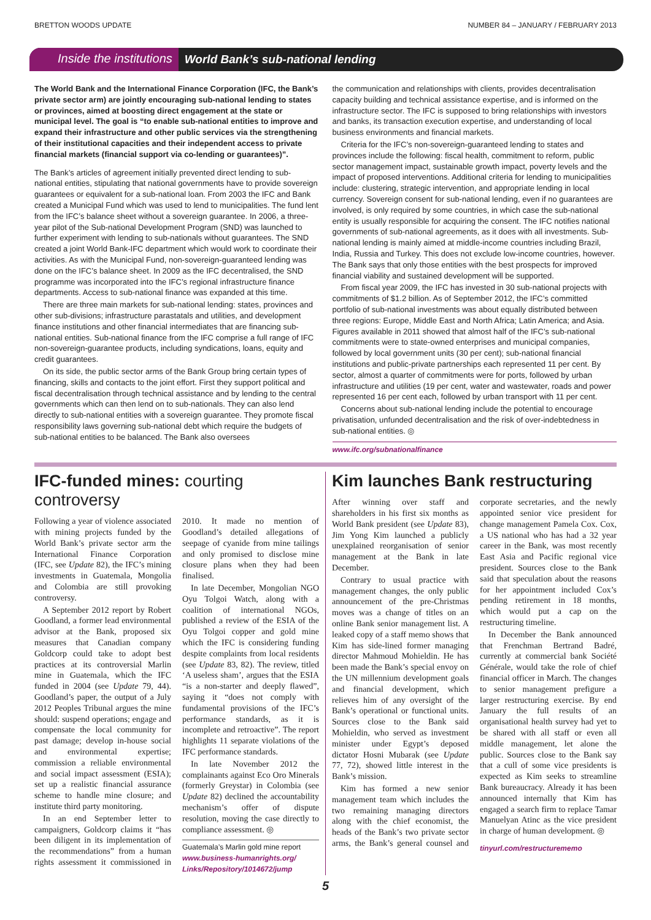BRETTON WOODS UPDATE NUMBER 84 – JANUARY / FEBRUARY 2013
Inside the institutions World Bank’s sub-national lending
The World Bank and the International Finance Corporation (IFC, the Bank’s private sector arm) are jointly encouraging sub-national lending to states or provinces, aimed at boosting direct engagement at the state or municipal level. The goal is “to enable sub-national entities to improve and expand their infrastructure and other public services via the strengthening of their institutional capacities and their independent access to private financial markets (financial support via co-lending or guarantees)”.
The Bank’s articles of agreement initially prevented direct lending to sub-national entities, stipulating that national governments have to provide sovereign guarantees or equivalent for a sub-national loan. From 2003 the IFC and Bank created a Municipal Fund which was used to lend to municipalities. The fund lent from the IFC’s balance sheet without a sovereign guarantee. In 2006, a three-year pilot of the Sub-national Development Program (SND) was launched to further experiment with lending to sub-nationals without guarantees. The SND created a joint World Bank-IFC department which would work to coordinate their activities. As with the Municipal Fund, non-sovereign-guaranteed lending was done on the IFC’s balance sheet. In 2009 as the IFC decentralised, the SND programme was incorporated into the IFC’s regional infrastructure finance departments. Access to sub-national finance was expanded at this time.
There are three main markets for sub-national lending: states, provinces and other sub-divisions; infrastructure parastatals and utilities, and development finance institutions and other financial intermediates that are financing sub-national entities. Sub-national finance from the IFC comprise a full range of IFC non-sovereign-guarantee products, including syndications, loans, equity and credit guarantees.
On its side, the public sector arms of the Bank Group bring certain types of financing, skills and contacts to the joint effort. First they support political and fiscal decentralisation through technical assistance and by lending to the central governments which can then lend on to sub-nationals. They can also lend directly to sub-national entities with a sovereign guarantee. They promote fiscal responsibility laws governing sub-national debt which require the budgets of sub-national entities to be balanced. The Bank also oversees
the communication and relationships with clients, provides decentralisation capacity building and technical assistance expertise, and is informed on the infrastructure sector. The IFC is supposed to bring relationships with investors and banks, its transaction execution expertise, and understanding of local business environments and financial markets.
Criteria for the IFC’s non-sovereign-guaranteed lending to states and provinces include the following: fiscal health, commitment to reform, public sector management impact, sustainable growth impact, poverty levels and the impact of proposed interventions. Additional criteria for lending to municipalities include: clustering, strategic intervention, and appropriate lending in local currency. Sovereign consent for sub-national lending, even if no guarantees are involved, is only required by some countries, in which case the sub-national entity is usually responsible for acquiring the consent. The IFC notifies national governments of sub-national agreements, as it does with all investments. Sub-national lending is mainly aimed at middle-income countries including Brazil, India, Russia and Turkey. This does not exclude low-income countries, however. The Bank says that only those entities with the best prospects for improved financial viability and sustained development will be supported.
From fiscal year 2009, the IFC has invested in 30 sub-national projects with commitments of $1.2 billion. As of September 2012, the IFC’s committed portfolio of sub-national investments was about equally distributed between three regions: Europe, Middle East and North Africa; Latin America; and Asia. Figures available in 2011 showed that almost half of the IFC’s sub-national commitments were to state-owned enterprises and municipal companies, followed by local government units (30 per cent); sub-national financial institutions and public-private partnerships each represented 11 per cent. By sector, almost a quarter of commitments were for ports, followed by urban infrastructure and utilities (19 per cent, water and wastewater, roads and power represented 16 per cent each, followed by urban transport with 11 per cent.
Concerns about sub-national lending include the potential to encourage privatisation, unfunded decentralisation and the risk of over-indebtedness in sub-national entities. ◎
www.ifc.org/subnationalfinance
IFC-funded mines: courting controversy
Following a year of violence associated with mining projects funded by the World Bank’s private sector arm the International Finance Corporation (IFC, see Update 82), the IFC’s mining investments in Guatemala, Mongolia and Colombia are still provoking controversy.
A September 2012 report by Robert Goodland, a former lead environmental advisor at the Bank, proposed six measures that Canadian company Goldcorp could take to adopt best practices at its controversial Marlin mine in Guatemala, which the IFC funded in 2004 (see Update 79, 44). Goodland’s paper, the output of a July 2012 Peoples Tribunal argues the mine should: suspend operations; engage and compensate the local community for past damage; develop in-house social and environmental expertise; commission a reliable environmental and social impact assessment (ESIA); set up a realistic financial assurance scheme to handle mine closure; and institute third party monitoring.
In an end September letter to campaigners, Goldcorp claims it “has been diligent in its implementation of the recommendations” from a human rights assessment it commissioned in 2010. It made no mention of Goodland’s detailed allegations of seepage of cyanide from mine tailings and only promised to disclose mine closure plans when they had been finalised.
In late December, Mongolian NGO Oyu Tolgoi Watch, along with a coalition of international NGOs, published a review of the ESIA of the Oyu Tolgoi copper and gold mine which the IFC is considering funding despite complaints from local residents (see Update 83, 82). The review, titled ‘A useless sham’, argues that the ESIA “is a non-starter and deeply flawed”, saying it “does not comply with fundamental provisions of the IFC’s performance standards, as it is incomplete and retroactive”. The report highlights 11 separate violations of the IFC performance standards.
In late November 2012 the complainants against Eco Oro Minerals (formerly Greystar) in Colombia (see Update 82) declined the accountability mechanism’s offer of dispute resolution, moving the case directly to compliance assessment. ◎
Guatemala’s Marlin gold mine report
www.business-humanrights.org/ Links/Repository/1014672/jump
Kim launches Bank restructuring
After winning over staff and shareholders in his first six months as World Bank president (see Update 83), Jim Yong Kim launched a publicly unexplained reorganisation of senior management at the Bank in late December.
Contrary to usual practice with management changes, the only public announcement of the pre-Christmas moves was a change of titles on an online Bank senior management list. A leaked copy of a staff memo shows that Kim has side-lined former managing director Mahmoud Mohieldin. He has been made the Bank’s special envoy on the UN millennium development goals and financial development, which relieves him of any oversight of the Bank’s operational or functional units. Sources close to the Bank said Mohieldin, who served as investment minister under Egypt’s deposed dictator Hosni Mubarak (see Update 77, 72), showed little interest in the Bank’s mission.
Kim has formed a new senior management team which includes the two remaining managing directors along with the chief economist, the heads of the Bank’s two private sector arms, the Bank’s general counsel and corporate secretaries, and the newly appointed senior vice president for change management Pamela Cox. Cox, a US national who has had a 32 year career in the Bank, was most recently East Asia and Pacific regional vice president. Sources close to the Bank said that speculation about the reasons for her appointment included Cox’s pending retirement in 18 months, which would put a cap on the restructuring timeline.
In December the Bank announced that Frenchman Bertrand Badré, currently at commercial bank Société Générale, would take the role of chief financial officer in March. The changes to senior management prefigure a larger restructuring exercise. By end January the full results of an organisational health survey had yet to be shared with all staff or even all middle management, let alone the public. Sources close to the Bank say that a cull of some vice presidents is expected as Kim seeks to streamline Bank bureaucracy. Already it has been announced internally that Kim has engaged a search firm to replace Tamar Manuelyan Atinc as the vice president in charge of human development. ◎
tinyurl.com/restructurememo
5